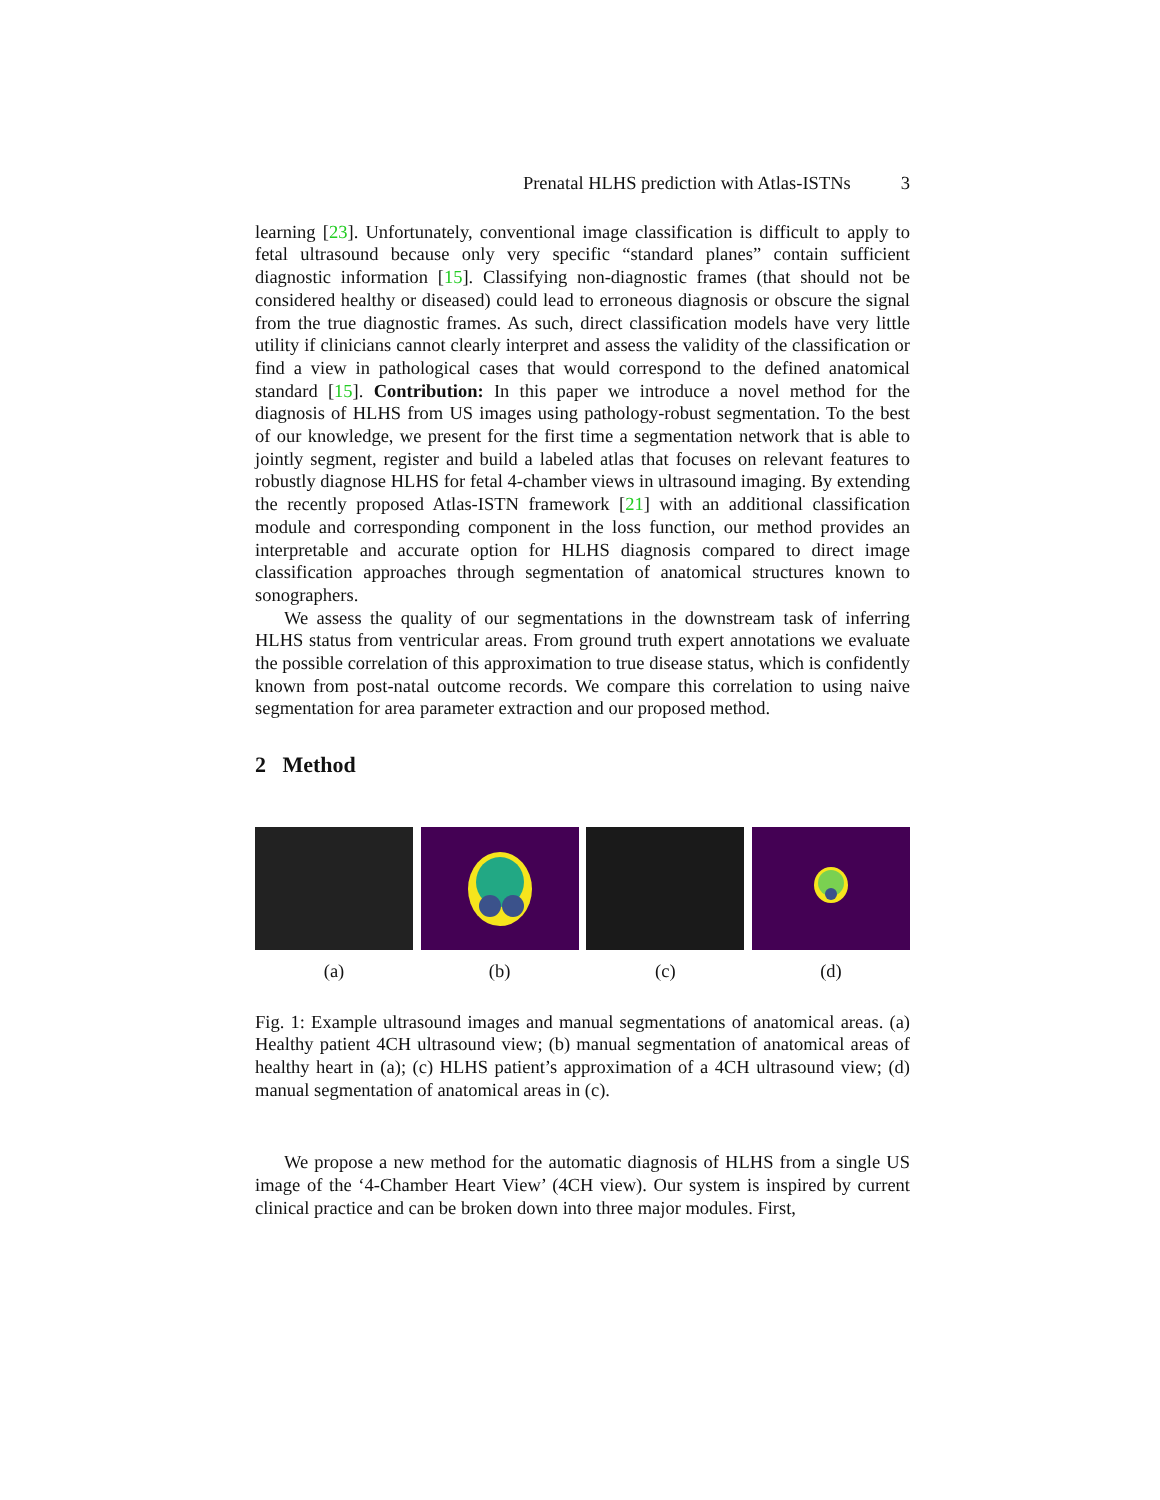Prenatal HLHS prediction with Atlas-ISTNs 3
learning [23]. Unfortunately, conventional image classification is difficult to apply to fetal ultrasound because only very specific “standard planes” contain sufficient diagnostic information [15]. Classifying non-diagnostic frames (that should not be considered healthy or diseased) could lead to erroneous diagnosis or obscure the signal from the true diagnostic frames. As such, direct classification models have very little utility if clinicians cannot clearly interpret and assess the validity of the classification or find a view in pathological cases that would correspond to the defined anatomical standard [15]. Contribution: In this paper we introduce a novel method for the diagnosis of HLHS from US images using pathology-robust segmentation. To the best of our knowledge, we present for the first time a segmentation network that is able to jointly segment, register and build a labeled atlas that focuses on relevant features to robustly diagnose HLHS for fetal 4-chamber views in ultrasound imaging. By extending the recently proposed Atlas-ISTN framework [21] with an additional classification module and corresponding component in the loss function, our method provides an interpretable and accurate option for HLHS diagnosis compared to direct image classification approaches through segmentation of anatomical structures known to sonographers.
We assess the quality of our segmentations in the downstream task of inferring HLHS status from ventricular areas. From ground truth expert annotations we evaluate the possible correlation of this approximation to true disease status, which is confidently known from post-natal outcome records. We compare this correlation to using naive segmentation for area parameter extraction and our proposed method.
2 Method
(a) (b) (c) (d)
Fig. 1: Example ultrasound images and manual segmentations of anatomical areas. (a) Healthy patient 4CH ultrasound view; (b) manual segmentation of anatomical areas of healthy heart in (a); (c) HLHS patient’s approximation of a 4CH ultrasound view; (d) manual segmentation of anatomical areas in (c).
We propose a new method for the automatic diagnosis of HLHS from a single US image of the ‘4-Chamber Heart View’ (4CH view). Our system is inspired by current clinical practice and can be broken down into three major modules. First,